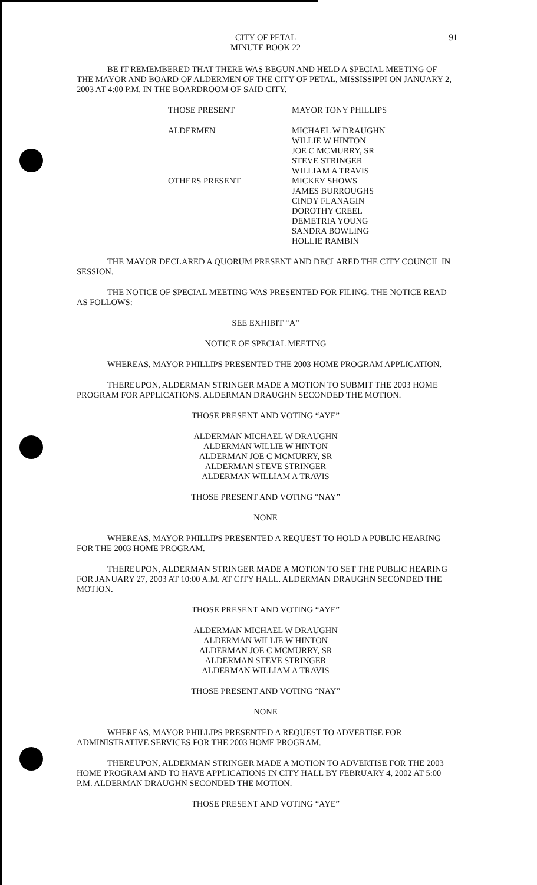91 CITY OF PETAL
MINUTE BOOK 22
BE IT REMEMBERED THAT THERE WAS BEGUN AND HELD A SPECIAL MEETING OF THE MAYOR AND BOARD OF ALDERMEN OF THE CITY OF PETAL, MISSISSIPPI ON JANUARY 2, 2003 AT 4:00 P.M. IN THE BOARDROOM OF SAID CITY.
| THOSE PRESENT | MAYOR TONY PHILLIPS |
| ALDERMEN | MICHAEL W DRAUGHN WILLIE W HINTON JOE C MCMURRY, SR STEVE STRINGER WILLIAM A TRAVIS |
| OTHERS PRESENT | MICKEY SHOWS JAMES BURROUGHS CINDY FLANAGIN DOROTHY CREEL DEMETRIA YOUNG SANDRA BOWLING HOLLIE RAMBIN |
THE MAYOR DECLARED A QUORUM PRESENT AND DECLARED THE CITY COUNCIL IN SESSION.
THE NOTICE OF SPECIAL MEETING WAS PRESENTED FOR FILING. THE NOTICE READ AS FOLLOWS:
SEE EXHIBIT “A”
NOTICE OF SPECIAL MEETING
WHEREAS, MAYOR PHILLIPS PRESENTED THE 2003 HOME PROGRAM APPLICATION.
THEREUPON, ALDERMAN STRINGER MADE A MOTION TO SUBMIT THE 2003 HOME PROGRAM FOR APPLICATIONS. ALDERMAN DRAUGHN SECONDED THE MOTION.
THOSE PRESENT AND VOTING “AYE”
ALDERMAN MICHAEL W DRAUGHN
ALDERMAN WILLIE W HINTON
ALDERMAN JOE C MCMURRY, SR
ALDERMAN STEVE STRINGER
ALDERMAN WILLIAM A TRAVIS
THOSE PRESENT AND VOTING “NAY”
NONE
WHEREAS, MAYOR PHILLIPS PRESENTED A REQUEST TO HOLD A PUBLIC HEARING FOR THE 2003 HOME PROGRAM.
THEREUPON, ALDERMAN STRINGER MADE A MOTION TO SET THE PUBLIC HEARING FOR JANUARY 27, 2003 AT 10:00 A.M. AT CITY HALL. ALDERMAN DRAUGHN SECONDED THE MOTION.
THOSE PRESENT AND VOTING “AYE”
ALDERMAN MICHAEL W DRAUGHN
ALDERMAN WILLIE W HINTON
ALDERMAN JOE C MCMURRY, SR
ALDERMAN STEVE STRINGER
ALDERMAN WILLIAM A TRAVIS
THOSE PRESENT AND VOTING “NAY”
NONE
WHEREAS, MAYOR PHILLIPS PRESENTED A REQUEST TO ADVERTISE FOR ADMINISTRATIVE SERVICES FOR THE 2003 HOME PROGRAM.
THEREUPON, ALDERMAN STRINGER MADE A MOTION TO ADVERTISE FOR THE 2003 HOME PROGRAM AND TO HAVE APPLICATIONS IN CITY HALL BY FEBRUARY 4, 2002 AT 5:00 P.M. ALDERMAN DRAUGHN SECONDED THE MOTION.
THOSE PRESENT AND VOTING “AYE”